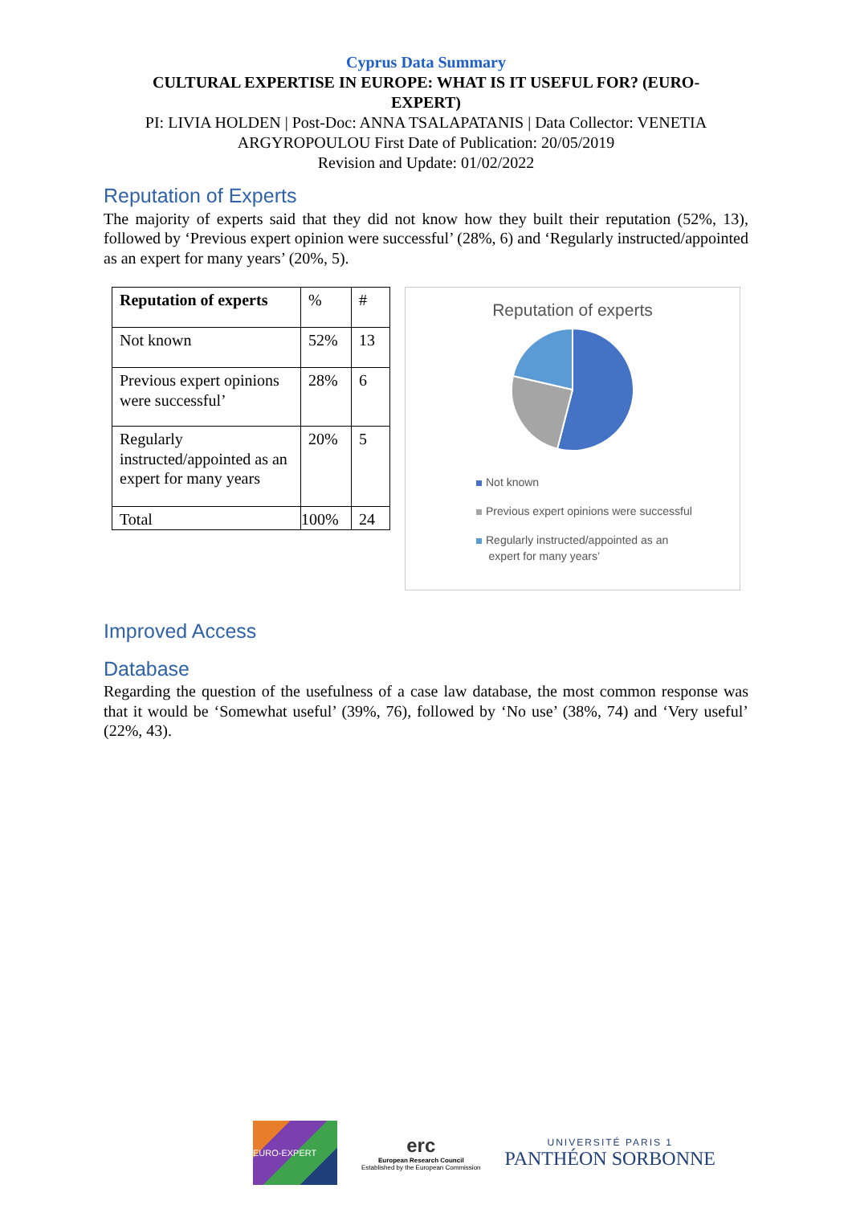Cyprus Data Summary
CULTURAL EXPERTISE IN EUROPE: WHAT IS IT USEFUL FOR? (EURO-EXPERT)
PI: LIVIA HOLDEN | Post-Doc: ANNA TSALAPATANIS | Data Collector: VENETIA
ARGYROPOULOU First Date of Publication: 20/05/2019
Revision and Update: 01/02/2022
Reputation of Experts
The majority of experts said that they did not know how they built their reputation (52%, 13), followed by ‘Previous expert opinion were successful’ (28%, 6) and ‘Regularly instructed/appointed as an expert for many years’ (20%, 5).
| Reputation of experts | % | # |
| Not known | 52% | 13 |
| Previous expert opinions were successful’ | 28% | 6 |
| Regularly instructed/appointed as an expert for many years | 20% | 5 |
| Total | 100% | 24 |
Reputation of experts
Not known
Previous expert opinions were successful
Regularly instructed/appointed as an
expert for many years’
Improved Access
Database
Regarding the question of the usefulness of a case law database, the most common response was that it would be ‘Somewhat useful’ (39%, 76), followed by ‘No use’ (38%, 74) and ‘Very useful’ (22%, 43).
EURO-EXPERT
erc
European Research Council
Established by the European Commission
UNIVERSITÉ PARIS 1
PANTHÉON SORBONNE